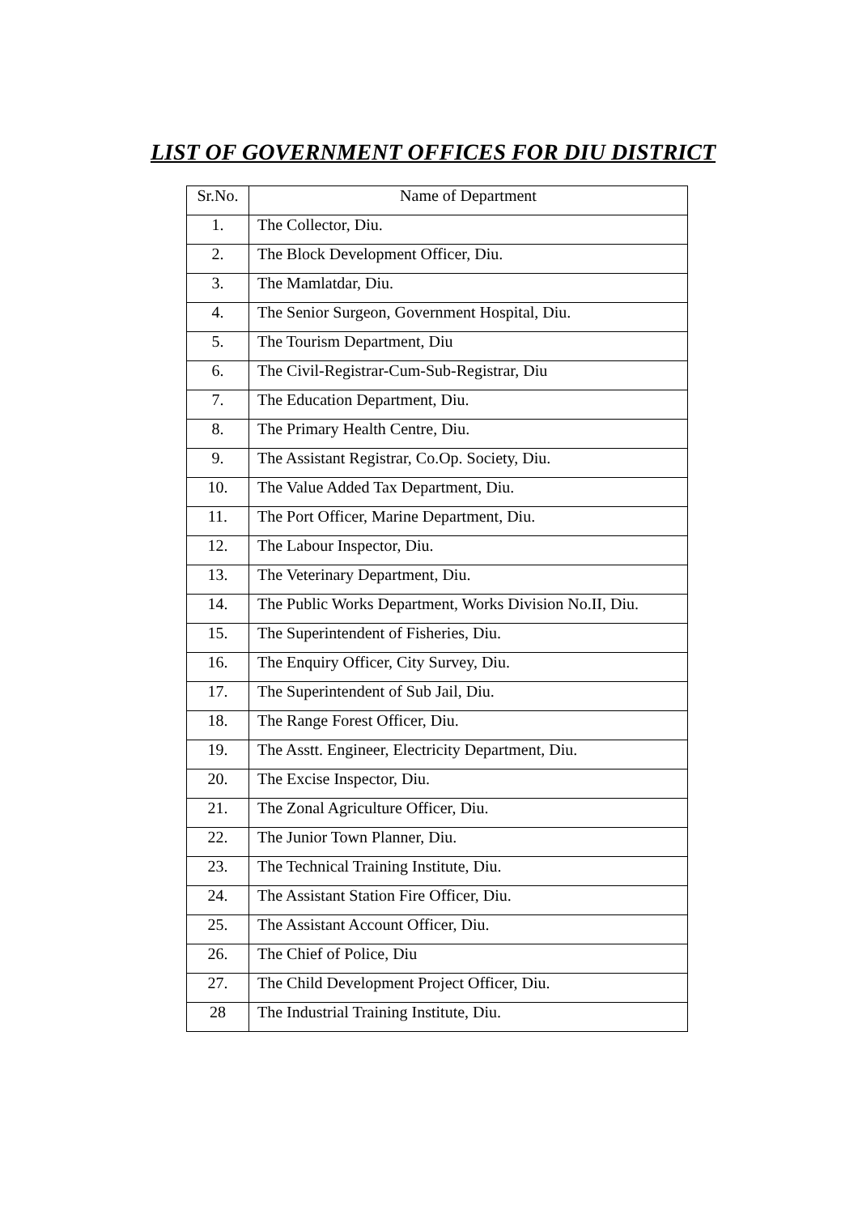LIST OF GOVERNMENT OFFICES FOR DIU DISTRICT
| Sr.No. | Name of Department |
| --- | --- |
| 1. | The Collector, Diu. |
| 2. | The Block Development Officer, Diu. |
| 3. | The Mamlatdar, Diu. |
| 4. | The Senior Surgeon, Government Hospital, Diu. |
| 5. | The Tourism Department, Diu |
| 6. | The Civil-Registrar-Cum-Sub-Registrar, Diu |
| 7. | The Education Department, Diu. |
| 8. | The Primary Health Centre, Diu. |
| 9. | The Assistant Registrar, Co.Op. Society, Diu. |
| 10. | The Value Added Tax Department, Diu. |
| 11. | The Port Officer, Marine Department, Diu. |
| 12. | The Labour Inspector, Diu. |
| 13. | The Veterinary Department, Diu. |
| 14. | The Public Works Department, Works Division No.II, Diu. |
| 15. | The Superintendent of Fisheries, Diu. |
| 16. | The Enquiry Officer, City Survey, Diu. |
| 17. | The Superintendent of Sub Jail, Diu. |
| 18. | The Range Forest Officer, Diu. |
| 19. | The Asstt. Engineer, Electricity Department, Diu. |
| 20. | The Excise Inspector, Diu. |
| 21. | The Zonal Agriculture Officer, Diu. |
| 22. | The Junior Town Planner, Diu. |
| 23. | The Technical Training Institute, Diu. |
| 24. | The Assistant Station Fire Officer, Diu. |
| 25. | The Assistant Account Officer, Diu. |
| 26. | The Chief of Police, Diu |
| 27. | The Child Development Project Officer, Diu. |
| 28 | The Industrial Training Institute, Diu. |